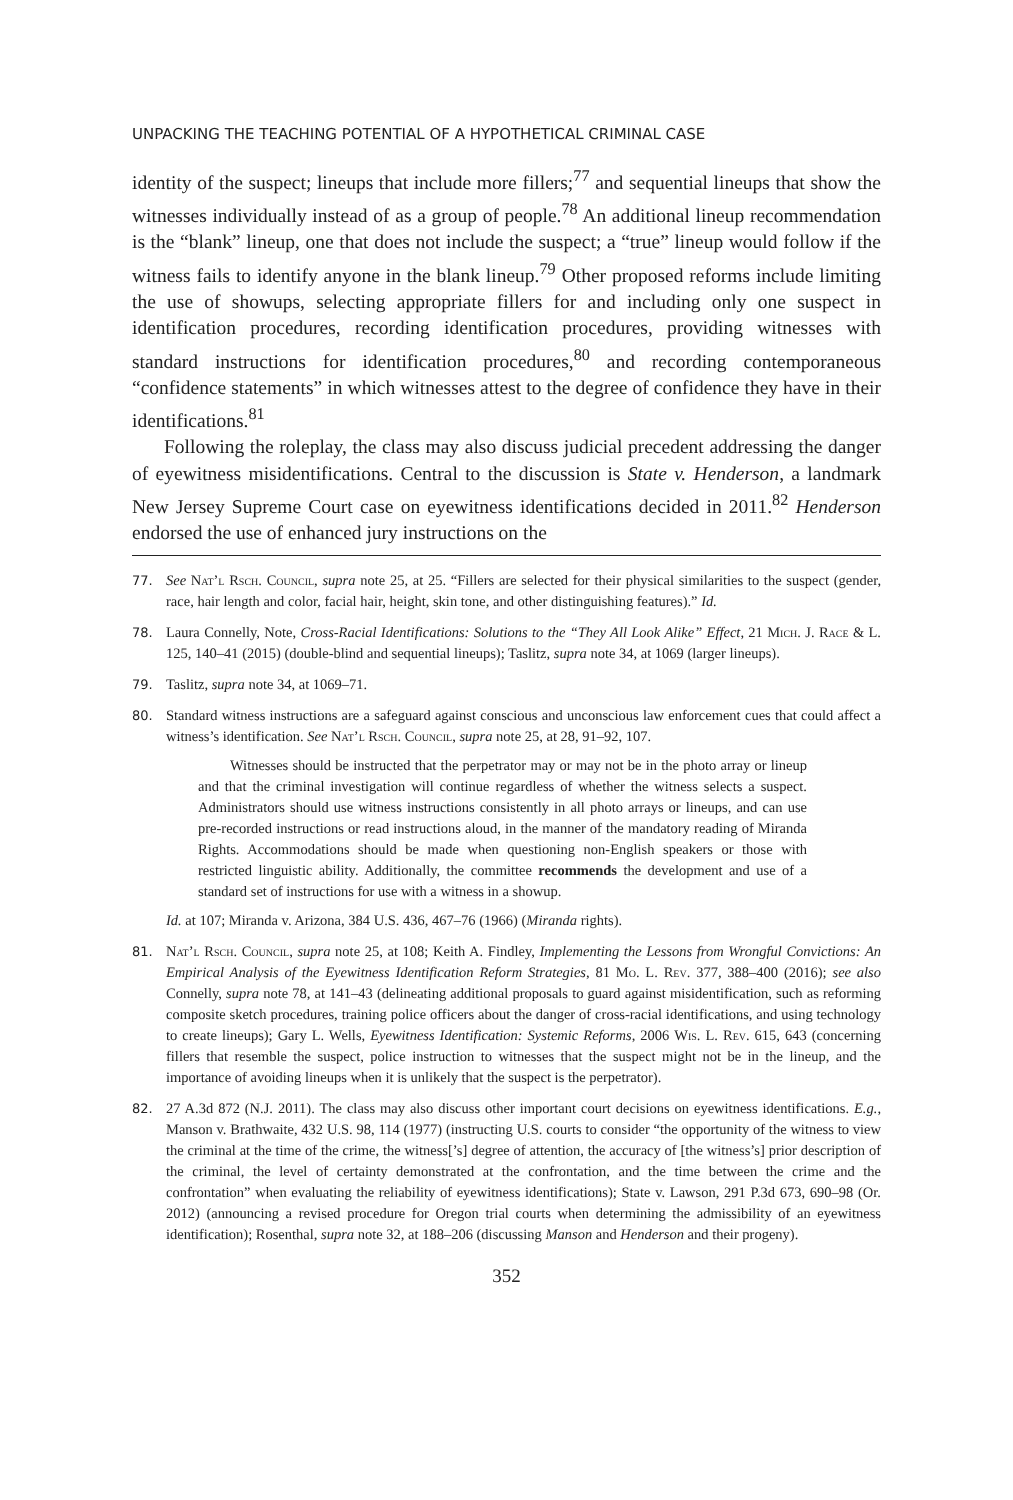UNPACKING THE TEACHING POTENTIAL OF A HYPOTHETICAL CRIMINAL CASE
identity of the suspect; lineups that include more fillers;<sup>77</sup> and sequential lineups that show the witnesses individually instead of as a group of people.<sup>78</sup> An additional lineup recommendation is the “blank” lineup, one that does not include the suspect; a “true” lineup would follow if the witness fails to identify anyone in the blank lineup.<sup>79</sup> Other proposed reforms include limiting the use of showups, selecting appropriate fillers for and including only one suspect in identification procedures, recording identification procedures, providing witnesses with standard instructions for identification procedures,<sup>80</sup> and recording contemporaneous “confidence statements” in which witnesses attest to the degree of confidence they have in their identifications.<sup>81</sup>
Following the roleplay, the class may also discuss judicial precedent addressing the danger of eyewitness misidentifications. Central to the discussion is State v. Henderson, a landmark New Jersey Supreme Court case on eyewitness identifications decided in 2011.<sup>82</sup> Henderson endorsed the use of enhanced jury instructions on the
77. See Nat’l Rsch. Council, supra note 25, at 25. “Fillers are selected for their physical similarities to the suspect (gender, race, hair length and color, facial hair, height, skin tone, and other distinguishing features).” Id.
78. Laura Connelly, Note, Cross-Racial Identifications: Solutions to the “They All Look Alike” Effect, 21 Mich. J. Race & L. 125, 140–41 (2015) (double-blind and sequential lineups); Taslitz, supra note 34, at 1069 (larger lineups).
79. Taslitz, supra note 34, at 1069–71.
80. Standard witness instructions are a safeguard against conscious and unconscious law enforcement cues that could affect a witness’s identification. See Nat’l Rsch. Council, supra note 25, at 28, 91–92, 107.
Witnesses should be instructed that the perpetrator may or may not be in the photo array or lineup and that the criminal investigation will continue regardless of whether the witness selects a suspect. Administrators should use witness instructions consistently in all photo arrays or lineups, and can use pre-recorded instructions or read instructions aloud, in the manner of the mandatory reading of Miranda Rights. Accommodations should be made when questioning non-English speakers or those with restricted linguistic ability. Additionally, the committee recommends the development and use of a standard set of instructions for use with a witness in a showup.
Id. at 107; Miranda v. Arizona, 384 U.S. 436, 467–76 (1966) (Miranda rights).
81. Nat’l Rsch. Council, supra note 25, at 108; Keith A. Findley, Implementing the Lessons from Wrongful Convictions: An Empirical Analysis of the Eyewitness Identification Reform Strategies, 81 Mo. L. Rev. 377, 388–400 (2016); see also Connelly, supra note 78, at 141–43 (delineating additional proposals to guard against misidentification, such as reforming composite sketch procedures, training police officers about the danger of cross-racial identifications, and using technology to create lineups); Gary L. Wells, Eyewitness Identification: Systemic Reforms, 2006 Wis. L. Rev. 615, 643 (concerning fillers that resemble the suspect, police instruction to witnesses that the suspect might not be in the lineup, and the importance of avoiding lineups when it is unlikely that the suspect is the perpetrator).
82. 27 A.3d 872 (N.J. 2011). The class may also discuss other important court decisions on eyewitness identifications. E.g., Manson v. Brathwaite, 432 U.S. 98, 114 (1977) (instructing U.S. courts to consider “the opportunity of the witness to view the criminal at the time of the crime, the witness[’s] degree of attention, the accuracy of [the witness’s] prior description of the criminal, the level of certainty demonstrated at the confrontation, and the time between the crime and the confrontation” when evaluating the reliability of eyewitness identifications); State v. Lawson, 291 P.3d 673, 690–98 (Or. 2012) (announcing a revised procedure for Oregon trial courts when determining the admissibility of an eyewitness identification); Rosenthal, supra note 32, at 188–206 (discussing Manson and Henderson and their progeny).
352